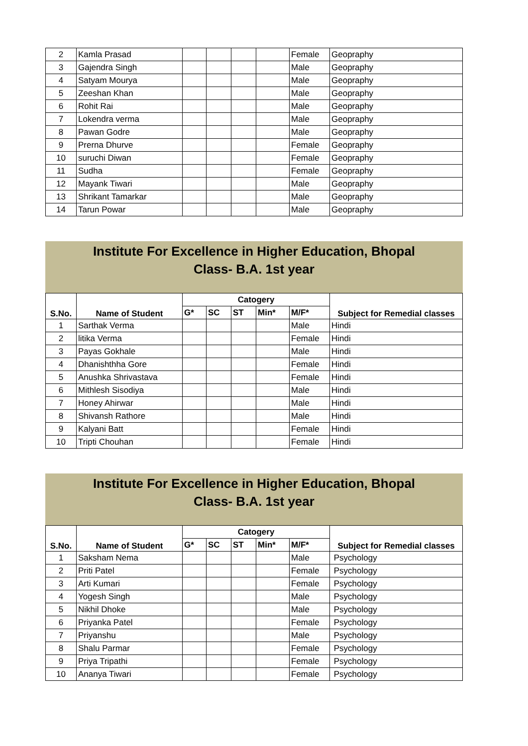| 2 | Kamla Prasad | | | | | Female | Geopraphy |
| 3 | Gajendra Singh | | | | | Male | Geopraphy |
| 4 | Satyam Mourya | | | | | Male | Geopraphy |
| 5 | Zeeshan Khan | | | | | Male | Geopraphy |
| 6 | Rohit Rai | | | | | Male | Geopraphy |
| 7 | Lokendra verma | | | | | Male | Geopraphy |
| 8 | Pawan Godre | | | | | Male | Geopraphy |
| 9 | Prerna Dhurve | | | | | Female | Geopraphy |
| 10 | suruchi Diwan | | | | | Female | Geopraphy |
| 11 | Sudha | | | | | Female | Geopraphy |
| 12 | Mayank Tiwari | | | | | Male | Geopraphy |
| 13 | Shrikant Tamarkar | | | | | Male | Geopraphy |
| 14 | Tarun Powar | | | | | Male | Geopraphy |
Institute For Excellence in Higher Education, Bhopal
Class- B.A. 1st year
| S.No. | Name of Student | Catogery | | | | | Subject for Remedial classes |
| --- | --- | --- | --- | --- | --- | --- | --- |
| | | G* | SC | ST | Min* | M/F* | |
| 1 | Sarthak Verma | | | | | Male | Hindi |
| 2 | litika Verma | | | | | Female | Hindi |
| 3 | Payas Gokhale | | | | | Male | Hindi |
| 4 | Dhanishthha Gore | | | | | Female | Hindi |
| 5 | Anushka Shrivastava | | | | | Female | Hindi |
| 6 | Mithlesh Sisodiya | | | | | Male | Hindi |
| 7 | Honey Ahirwar | | | | | Male | Hindi |
| 8 | Shivansh Rathore | | | | | Male | Hindi |
| 9 | Kalyani Batt | | | | | Female | Hindi |
| 10 | Tripti Chouhan | | | | | Female | Hindi |
Institute For Excellence in Higher Education, Bhopal
Class- B.A. 1st year
| S.No. | Name of Student | Catogery | | | | | Subject for Remedial classes |
| --- | --- | --- | --- | --- | --- | --- | --- |
| | | G* | SC | ST | Min* | M/F* | |
| 1 | Saksham Nema | | | | | Male | Psychology |
| 2 | Priti Patel | | | | | Female | Psychology |
| 3 | Arti Kumari | | | | | Female | Psychology |
| 4 | Yogesh Singh | | | | | Male | Psychology |
| 5 | Nikhil Dhoke | | | | | Male | Psychology |
| 6 | Priyanka Patel | | | | | Female | Psychology |
| 7 | Priyanshu | | | | | Male | Psychology |
| 8 | Shalu Parmar | | | | | Female | Psychology |
| 9 | Priya Tripathi | | | | | Female | Psychology |
| 10 | Ananya Tiwari | | | | | Female | Psychology |